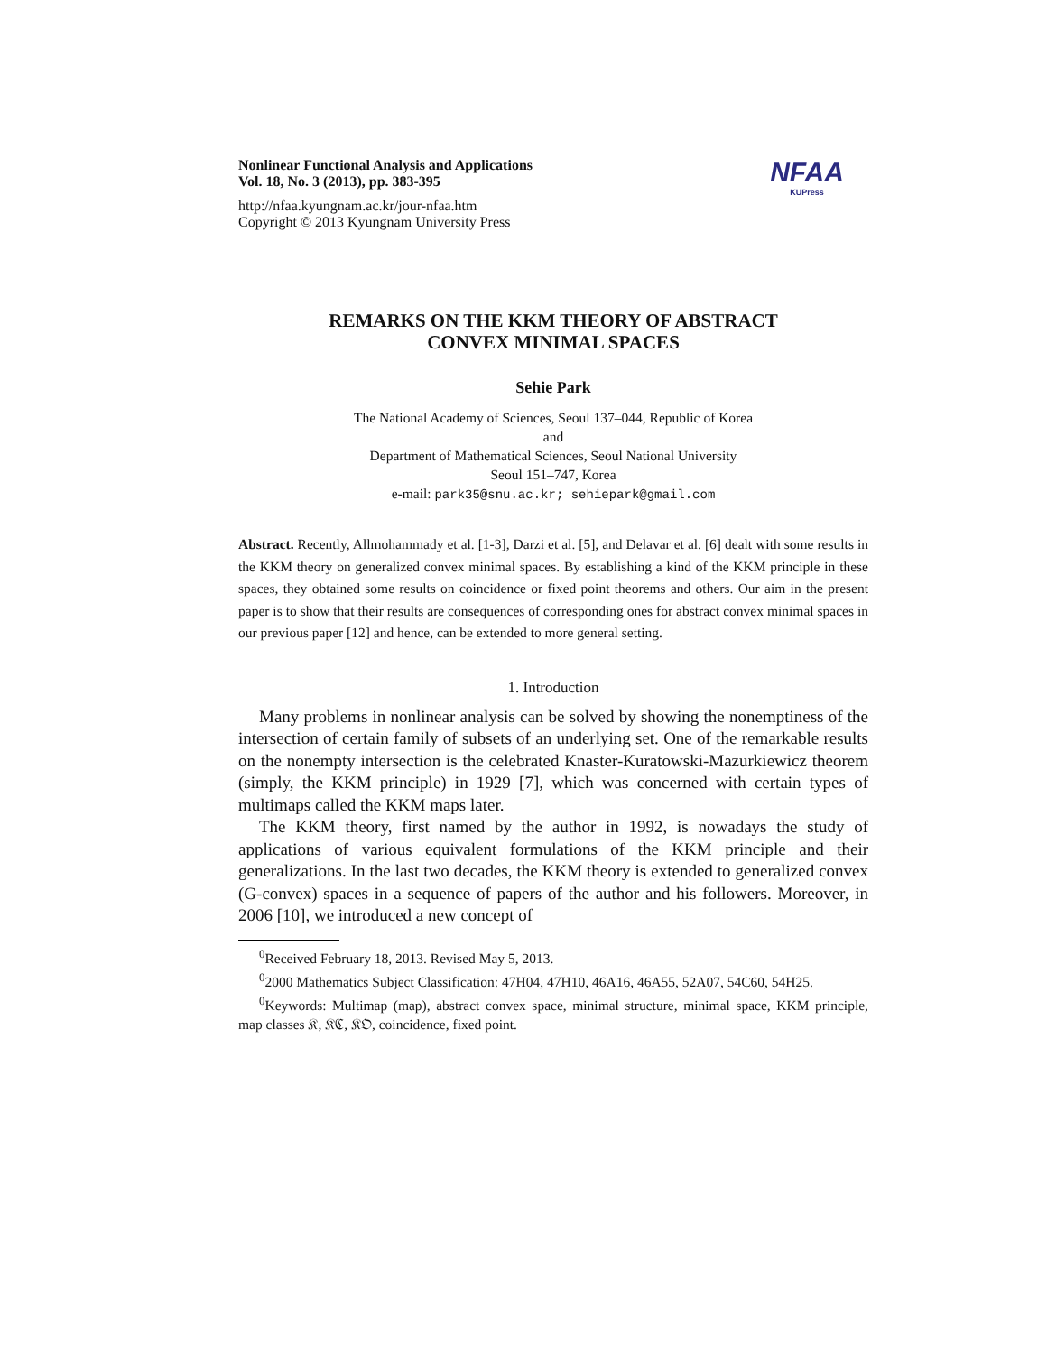Nonlinear Functional Analysis and Applications
Vol. 18, No. 3 (2013), pp. 383-395
http://nfaa.kyungnam.ac.kr/jour-nfaa.htm
Copyright © 2013 Kyungnam University Press
NFAA
KUPress
REMARKS ON THE KKM THEORY OF ABSTRACT
CONVEX MINIMAL SPACES
Sehie Park
The National Academy of Sciences, Seoul 137–044, Republic of Korea
and
Department of Mathematical Sciences, Seoul National University
Seoul 151–747, Korea
e-mail: park35@snu.ac.kr; sehiepark@gmail.com
Abstract. Recently, Allmohammady et al. [1-3], Darzi et al. [5], and Delavar et al. [6] dealt with some results in the KKM theory on generalized convex minimal spaces. By establishing a kind of the KKM principle in these spaces, they obtained some results on coincidence or fixed point theorems and others. Our aim in the present paper is to show that their results are consequences of corresponding ones for abstract convex minimal spaces in our previous paper [12] and hence, can be extended to more general setting.
1. Introduction
Many problems in nonlinear analysis can be solved by showing the nonemptiness of the intersection of certain family of subsets of an underlying set. One of the remarkable results on the nonempty intersection is the celebrated Knaster-Kuratowski-Mazurkiewicz theorem (simply, the KKM principle) in 1929 [7], which was concerned with certain types of multimaps called the KKM maps later.
The KKM theory, first named by the author in 1992, is nowadays the study of applications of various equivalent formulations of the KKM principle and their generalizations. In the last two decades, the KKM theory is extended to generalized convex (G-convex) spaces in a sequence of papers of the author and his followers. Moreover, in 2006 [10], we introduced a new concept of
<sup>0</sup> Received February 18, 2013. Revised May 5, 2013.
<sup>0</sup> 2000 Mathematics Subject Classification: 47H04, 47H10, 46A16, 46A55, 52A07, 54C60, 54H25.
<sup>0</sup> Keywords: Multimap (map), abstract convex space, minimal structure, minimal space, KKM principle, map classes 𝔎, 𝔎ℭ, 𝔎𝔒, coincidence, fixed point.